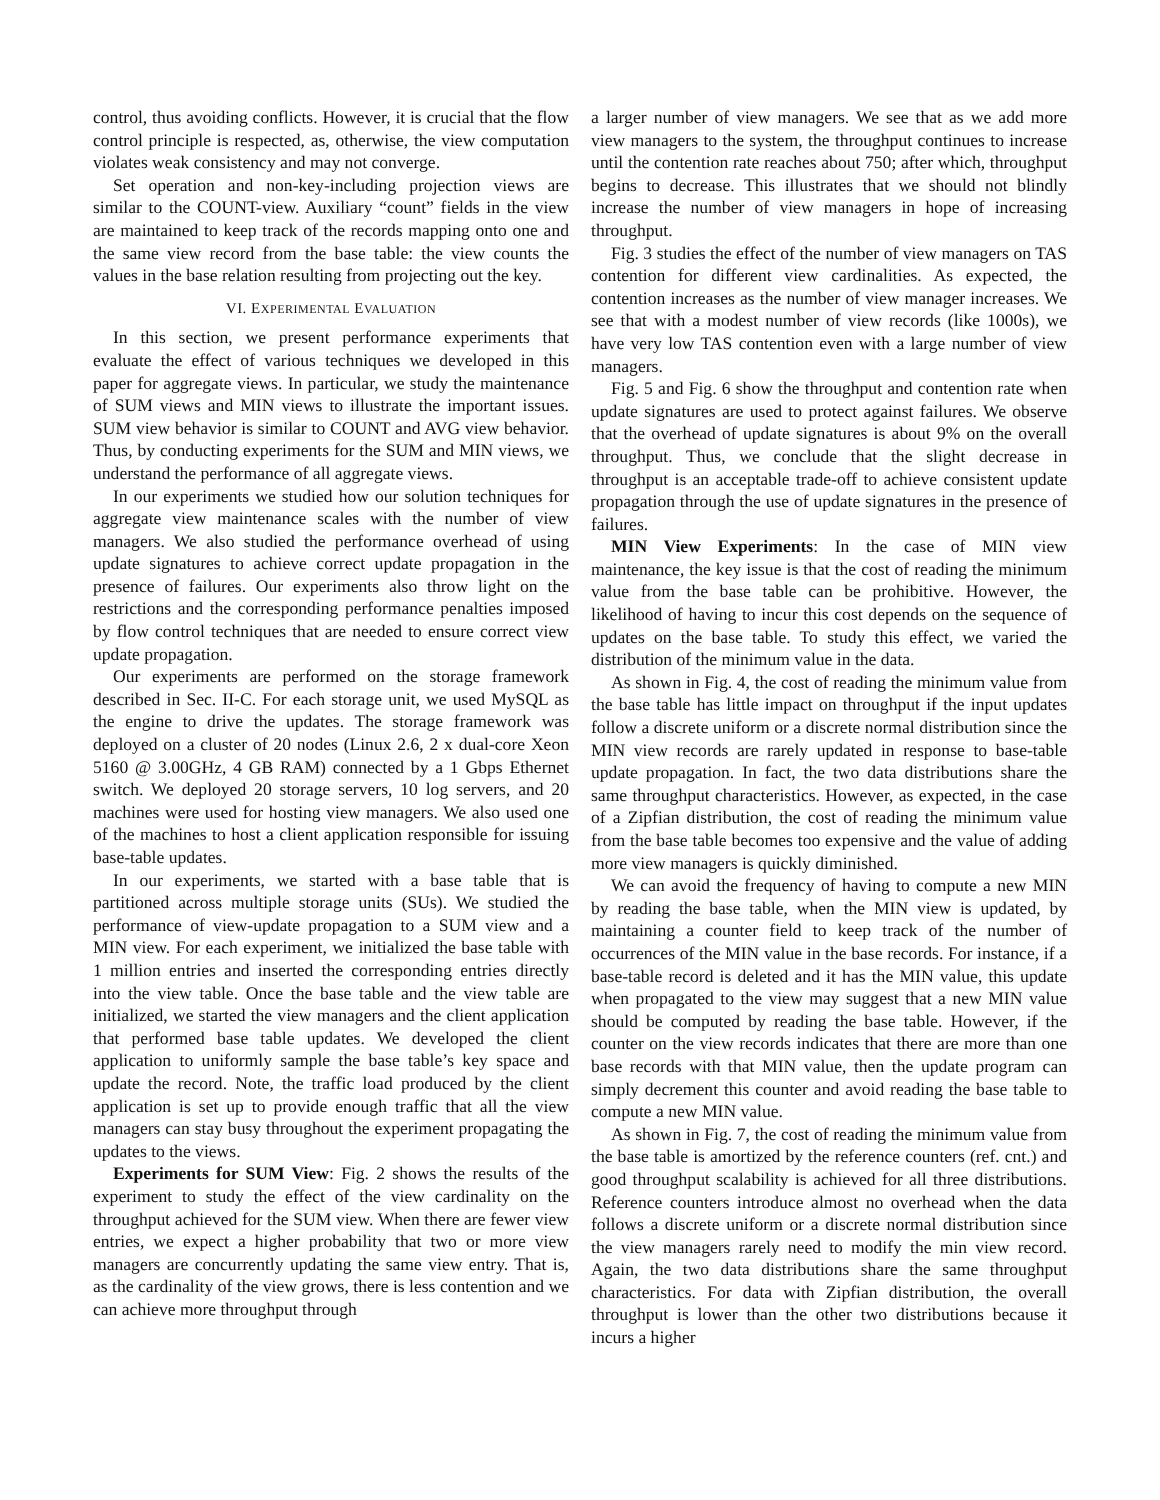control, thus avoiding conflicts. However, it is crucial that the flow control principle is respected, as, otherwise, the view computation violates weak consistency and may not converge.
Set operation and non-key-including projection views are similar to the COUNT-view. Auxiliary “count” fields in the view are maintained to keep track of the records mapping onto one and the same view record from the base table: the view counts the values in the base relation resulting from projecting out the key.
VI. EXPERIMENTAL EVALUATION
In this section, we present performance experiments that evaluate the effect of various techniques we developed in this paper for aggregate views. In particular, we study the maintenance of SUM views and MIN views to illustrate the important issues. SUM view behavior is similar to COUNT and AVG view behavior. Thus, by conducting experiments for the SUM and MIN views, we understand the performance of all aggregate views.
In our experiments we studied how our solution techniques for aggregate view maintenance scales with the number of view managers. We also studied the performance overhead of using update signatures to achieve correct update propagation in the presence of failures. Our experiments also throw light on the restrictions and the corresponding performance penalties imposed by flow control techniques that are needed to ensure correct view update propagation.
Our experiments are performed on the storage framework described in Sec. II-C. For each storage unit, we used MySQL as the engine to drive the updates. The storage framework was deployed on a cluster of 20 nodes (Linux 2.6, 2 x dual-core Xeon 5160 @ 3.00GHz, 4 GB RAM) connected by a 1 Gbps Ethernet switch. We deployed 20 storage servers, 10 log servers, and 20 machines were used for hosting view managers. We also used one of the machines to host a client application responsible for issuing base-table updates.
In our experiments, we started with a base table that is partitioned across multiple storage units (SUs). We studied the performance of view-update propagation to a SUM view and a MIN view. For each experiment, we initialized the base table with 1 million entries and inserted the corresponding entries directly into the view table. Once the base table and the view table are initialized, we started the view managers and the client application that performed base table updates. We developed the client application to uniformly sample the base table’s key space and update the record. Note, the traffic load produced by the client application is set up to provide enough traffic that all the view managers can stay busy throughout the experiment propagating the updates to the views.
Experiments for SUM View: Fig. 2 shows the results of the experiment to study the effect of the view cardinality on the throughput achieved for the SUM view. When there are fewer view entries, we expect a higher probability that two or more view managers are concurrently updating the same view entry. That is, as the cardinality of the view grows, there is less contention and we can achieve more throughput through
a larger number of view managers. We see that as we add more view managers to the system, the throughput continues to increase until the contention rate reaches about 750; after which, throughput begins to decrease. This illustrates that we should not blindly increase the number of view managers in hope of increasing throughput.
Fig. 3 studies the effect of the number of view managers on TAS contention for different view cardinalities. As expected, the contention increases as the number of view manager increases. We see that with a modest number of view records (like 1000s), we have very low TAS contention even with a large number of view managers.
Fig. 5 and Fig. 6 show the throughput and contention rate when update signatures are used to protect against failures. We observe that the overhead of update signatures is about 9% on the overall throughput. Thus, we conclude that the slight decrease in throughput is an acceptable trade-off to achieve consistent update propagation through the use of update signatures in the presence of failures.
MIN View Experiments: In the case of MIN view maintenance, the key issue is that the cost of reading the minimum value from the base table can be prohibitive. However, the likelihood of having to incur this cost depends on the sequence of updates on the base table. To study this effect, we varied the distribution of the minimum value in the data.
As shown in Fig. 4, the cost of reading the minimum value from the base table has little impact on throughput if the input updates follow a discrete uniform or a discrete normal distribution since the MIN view records are rarely updated in response to base-table update propagation. In fact, the two data distributions share the same throughput characteristics. However, as expected, in the case of a Zipfian distribution, the cost of reading the minimum value from the base table becomes too expensive and the value of adding more view managers is quickly diminished.
We can avoid the frequency of having to compute a new MIN by reading the base table, when the MIN view is updated, by maintaining a counter field to keep track of the number of occurrences of the MIN value in the base records. For instance, if a base-table record is deleted and it has the MIN value, this update when propagated to the view may suggest that a new MIN value should be computed by reading the base table. However, if the counter on the view records indicates that there are more than one base records with that MIN value, then the update program can simply decrement this counter and avoid reading the base table to compute a new MIN value.
As shown in Fig. 7, the cost of reading the minimum value from the base table is amortized by the reference counters (ref. cnt.) and good throughput scalability is achieved for all three distributions. Reference counters introduce almost no overhead when the data follows a discrete uniform or a discrete normal distribution since the view managers rarely need to modify the min view record. Again, the two data distributions share the same throughput characteristics. For data with Zipfian distribution, the overall throughput is lower than the other two distributions because it incurs a higher